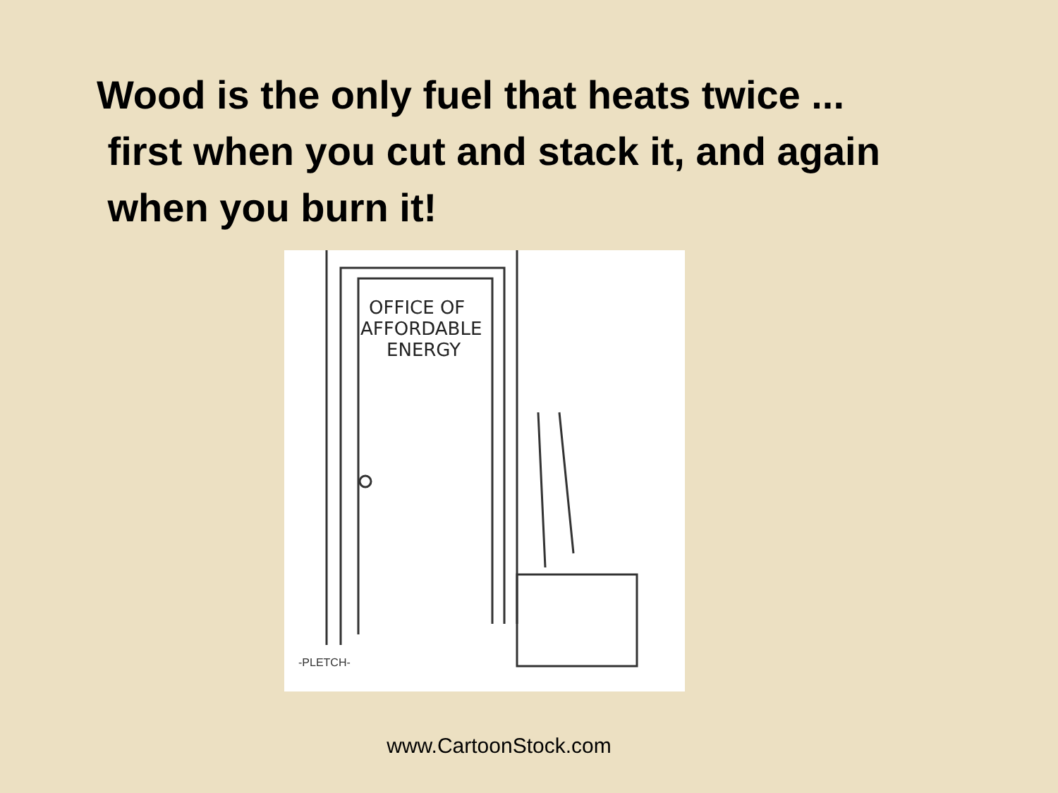Wood is the only fuel that heats twice ...
first when you cut and stack it, and again
when you burn it!
OFFICE OF
AFFORDABLE
ENERGY
-PLETCH-
www.CartoonStock.com